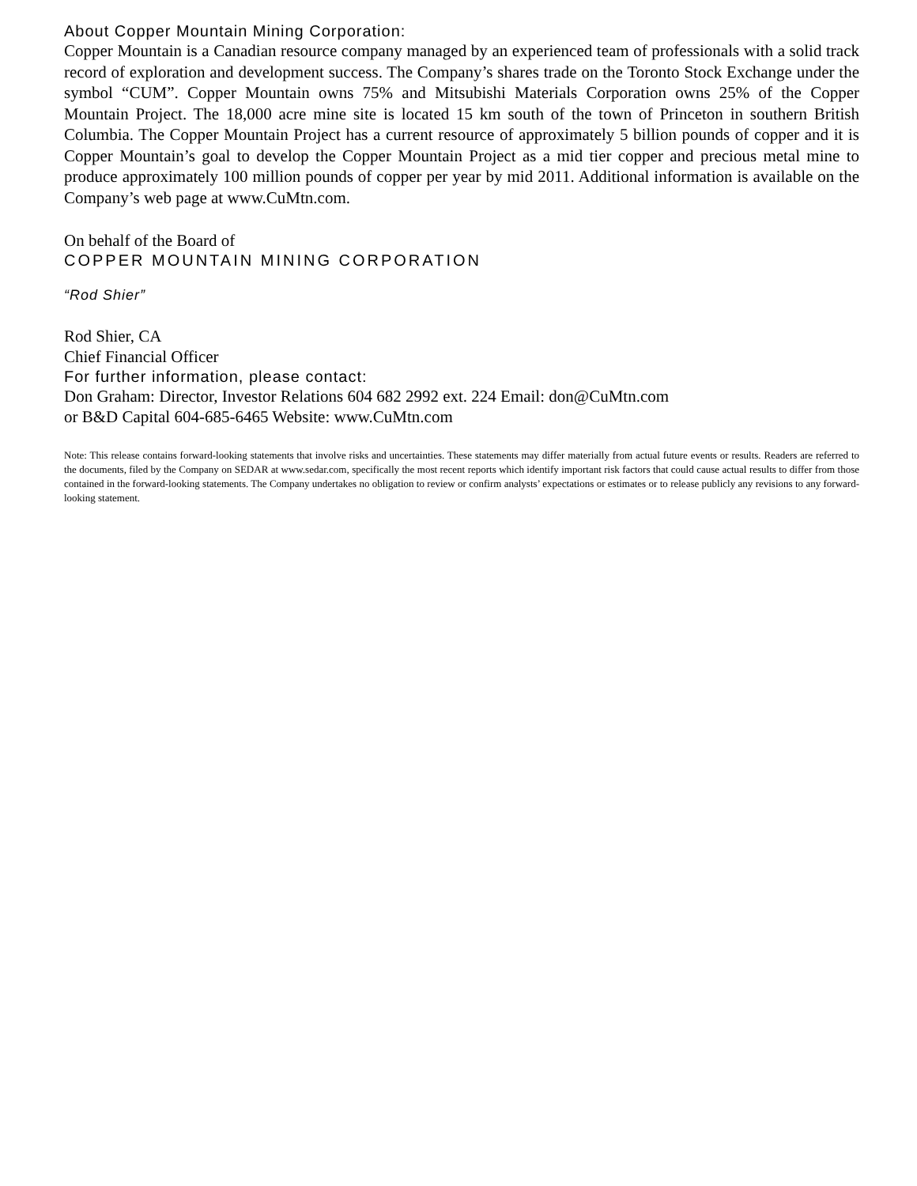About Copper Mountain Mining Corporation:
Copper Mountain is a Canadian resource company managed by an experienced team of professionals with a solid track record of exploration and development success. The Company’s shares trade on the Toronto Stock Exchange under the symbol “CUM”. Copper Mountain owns 75% and Mitsubishi Materials Corporation owns 25% of the Copper Mountain Project. The 18,000 acre mine site is located 15 km south of the town of Princeton in southern British Columbia. The Copper Mountain Project has a current resource of approximately 5 billion pounds of copper and it is Copper Mountain’s goal to develop the Copper Mountain Project as a mid tier copper and precious metal mine to produce approximately 100 million pounds of copper per year by mid 2011. Additional information is available on the Company’s web page at www.CuMtn.com.
On behalf of the Board of
COPPER MOUNTAIN MINING CORPORATION
“Rod Shier”
Rod Shier, CA
Chief Financial Officer
For further information, please contact:
Don Graham: Director, Investor Relations 604 682 2992 ext. 224 Email: don@CuMtn.com
or B&D Capital 604-685-6465 Website: www.CuMtn.com
Note: This release contains forward-looking statements that involve risks and uncertainties. These statements may differ materially from actual future events or results. Readers are referred to the documents, filed by the Company on SEDAR at www.sedar.com, specifically the most recent reports which identify important risk factors that could cause actual results to differ from those contained in the forward-looking statements. The Company undertakes no obligation to review or confirm analysts’ expectations or estimates or to release publicly any revisions to any forward-looking statement.